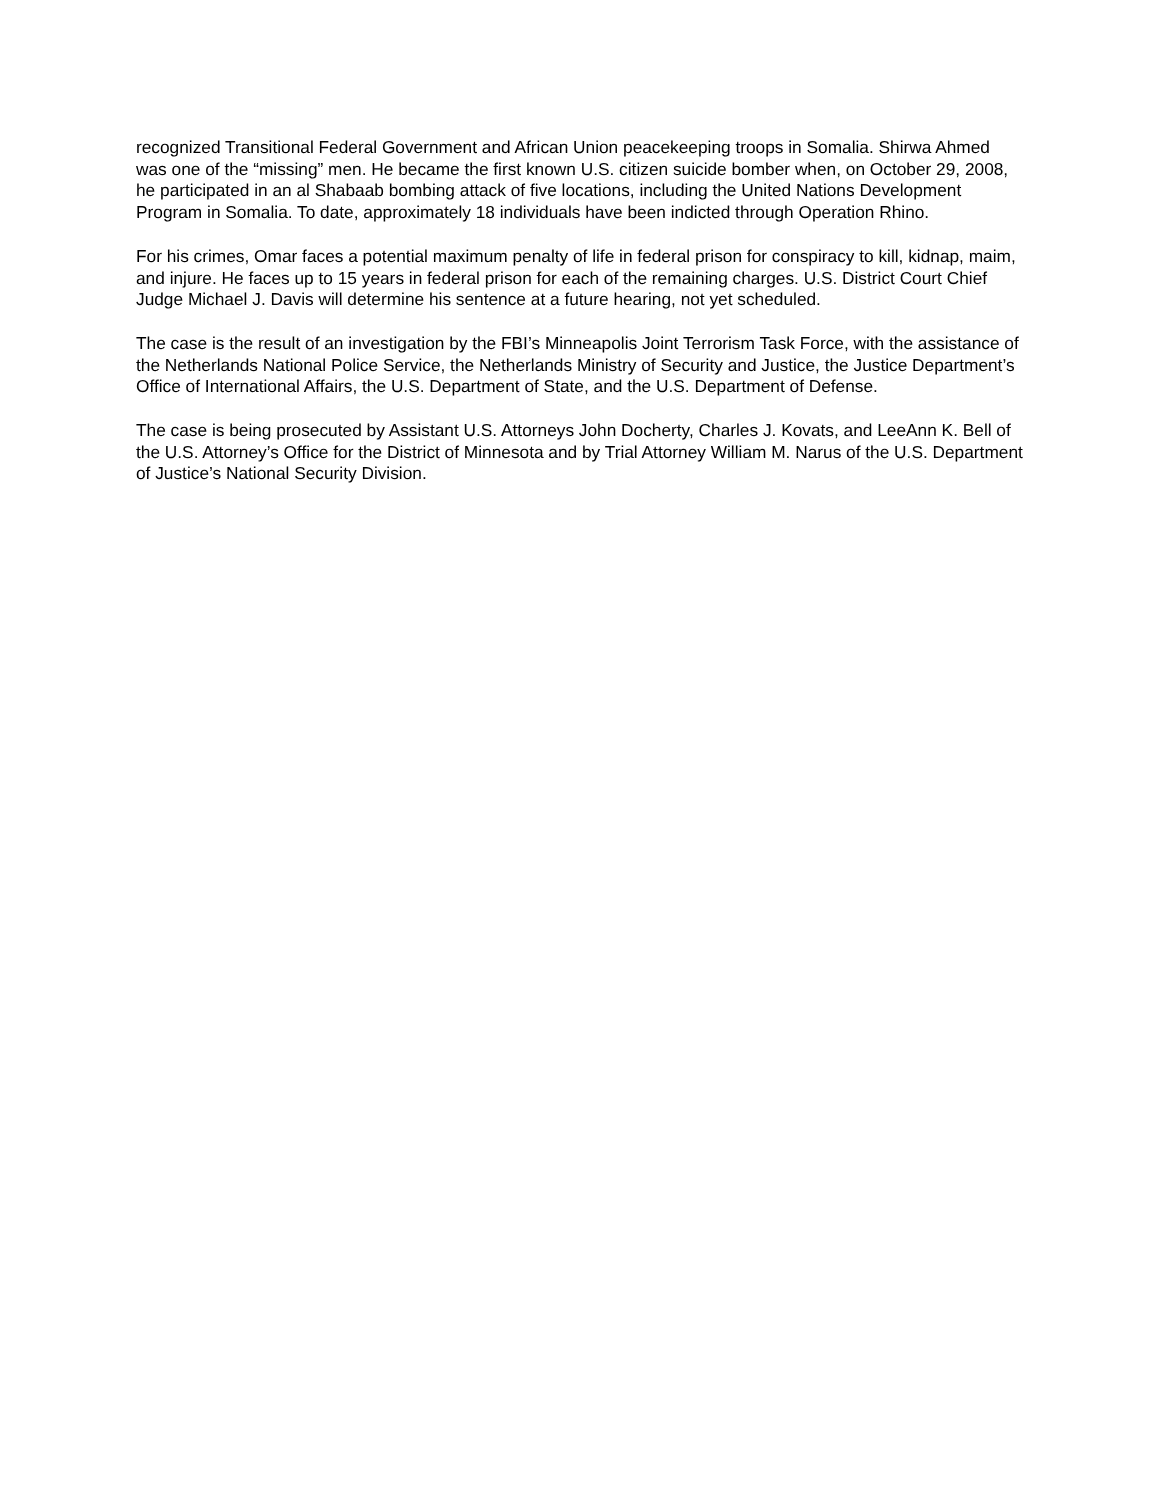recognized Transitional Federal Government and African Union peacekeeping troops in Somalia. Shirwa Ahmed was one of the “missing” men. He became the first known U.S. citizen suicide bomber when, on October 29, 2008, he participated in an al Shabaab bombing attack of five locations, including the United Nations Development Program in Somalia. To date, approximately 18 individuals have been indicted through Operation Rhino.
For his crimes, Omar faces a potential maximum penalty of life in federal prison for conspiracy to kill, kidnap, maim, and injure. He faces up to 15 years in federal prison for each of the remaining charges. U.S. District Court Chief Judge Michael J. Davis will determine his sentence at a future hearing, not yet scheduled.
The case is the result of an investigation by the FBI’s Minneapolis Joint Terrorism Task Force, with the assistance of the Netherlands National Police Service, the Netherlands Ministry of Security and Justice, the Justice Department’s Office of International Affairs, the U.S. Department of State, and the U.S. Department of Defense.
The case is being prosecuted by Assistant U.S. Attorneys John Docherty, Charles J. Kovats, and LeeAnn K. Bell of the U.S. Attorney’s Office for the District of Minnesota and by Trial Attorney William M. Narus of the U.S. Department of Justice’s National Security Division.